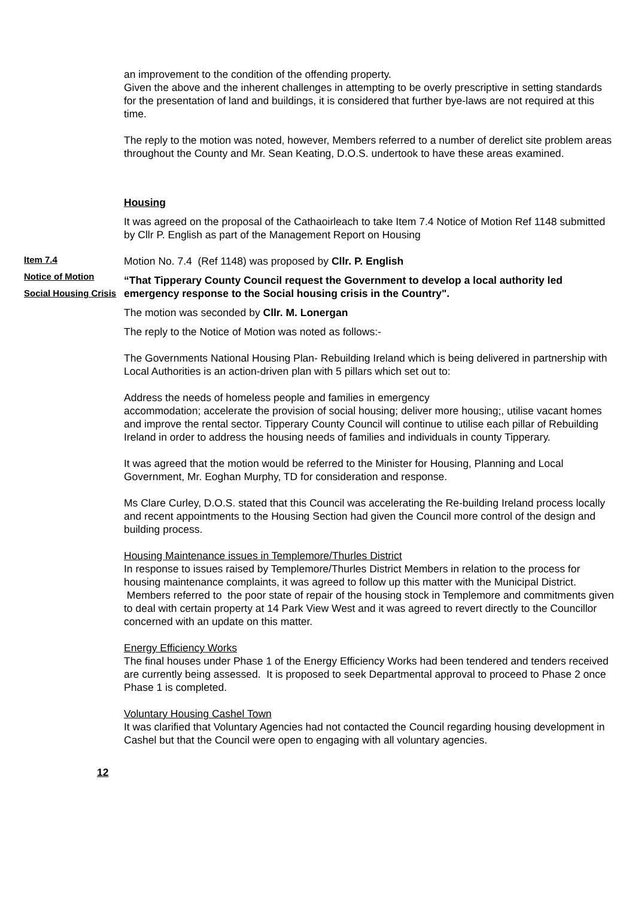an improvement to the condition of the offending property.
Given the above and the inherent challenges in attempting to be overly prescriptive in setting standards for the presentation of land and buildings, it is considered that further bye-laws are not required at this time.
The reply to the motion was noted, however, Members referred to a number of derelict site problem areas throughout the County and Mr. Sean Keating, D.O.S. undertook to have these areas examined.
Housing
It was agreed on the proposal of the Cathaoirleach to take Item 7.4 Notice of Motion Ref 1148 submitted by Cllr P. English as part of the Management Report on Housing
Item 7.4
Notice of Motion
Social Housing Crisis
Motion No. 7.4 (Ref 1148) was proposed by Cllr. P. English
“That Tipperary County Council request the Government to develop a local authority led emergency response to the Social housing crisis in the Country".
The motion was seconded by Cllr. M. Lonergan
The reply to the Notice of Motion was noted as follows:-
The Governments National Housing Plan- Rebuilding Ireland which is being delivered in partnership with Local Authorities is an action-driven plan with 5 pillars which set out to:
Address the needs of homeless people and families in emergency
accommodation; accelerate the provision of social housing; deliver more housing;, utilise vacant homes and improve the rental sector. Tipperary County Council will continue to utilise each pillar of Rebuilding Ireland in order to address the housing needs of families and individuals in county Tipperary.
It was agreed that the motion would be referred to the Minister for Housing, Planning and Local Government, Mr. Eoghan Murphy, TD for consideration and response.
Ms Clare Curley, D.O.S. stated that this Council was accelerating the Re-building Ireland process locally and recent appointments to the Housing Section had given the Council more control of the design and building process.
Housing Maintenance issues in Templemore/Thurles District
In response to issues raised by Templemore/Thurles District Members in relation to the process for housing maintenance complaints, it was agreed to follow up this matter with the Municipal District. Members referred to the poor state of repair of the housing stock in Templemore and commitments given to deal with certain property at 14 Park View West and it was agreed to revert directly to the Councillor concerned with an update on this matter.
Energy Efficiency Works
The final houses under Phase 1 of the Energy Efficiency Works had been tendered and tenders received are currently being assessed. It is proposed to seek Departmental approval to proceed to Phase 2 once Phase 1 is completed.
Voluntary Housing Cashel Town
It was clarified that Voluntary Agencies had not contacted the Council regarding housing development in Cashel but that the Council were open to engaging with all voluntary agencies.
12